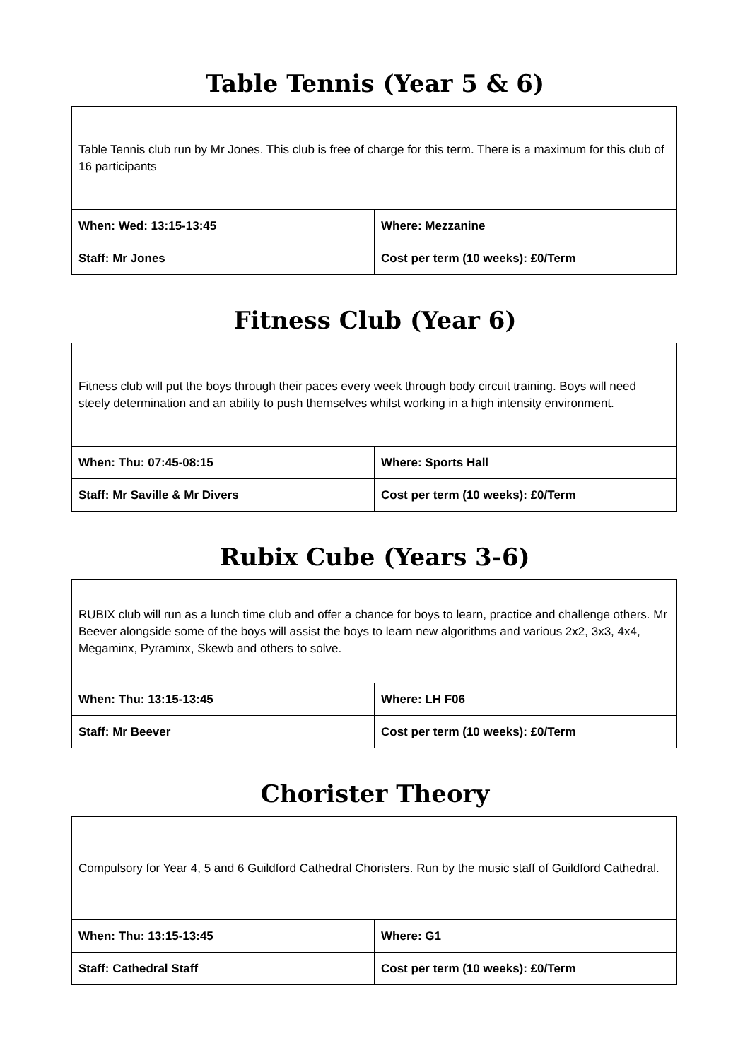Table Tennis (Year 5 & 6)
| Table Tennis club run by Mr Jones. This club is free of charge for this term. There is a maximum for this club of 16 participants | |
| When: Wed: 13:15-13:45 | Where: Mezzanine |
| Staff: Mr Jones | Cost per term (10 weeks): £0/Term |
Fitness Club (Year 6)
| Fitness club will put the boys through their paces every week through body circuit training. Boys will need steely determination and an ability to push themselves whilst working in a high intensity environment. | |
| When: Thu: 07:45-08:15 | Where: Sports Hall |
| Staff: Mr Saville & Mr Divers | Cost per term (10 weeks): £0/Term |
Rubix Cube (Years 3-6)
| RUBIX club will run as a lunch time club and offer a chance for boys to learn, practice and challenge others. Mr Beever alongside some of the boys will assist the boys to learn new algorithms and various 2x2, 3x3, 4x4, Megaminx, Pyraminx, Skewb and others to solve. | |
| When: Thu: 13:15-13:45 | Where: LH F06 |
| Staff: Mr Beever | Cost per term (10 weeks): £0/Term |
Chorister Theory
| Compulsory for Year 4, 5 and 6 Guildford Cathedral Choristers. Run by the music staff of Guildford Cathedral. | |
| When: Thu: 13:15-13:45 | Where: G1 |
| Staff: Cathedral Staff | Cost per term (10 weeks): £0/Term |